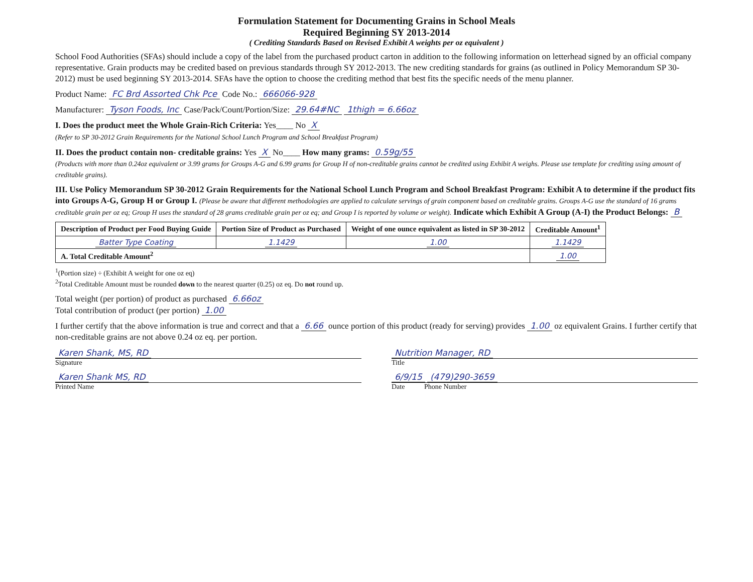Formulation Statement for Documenting Grains in School Meals
Required Beginning SY 2013-2014
( Crediting Standards Based on Revised Exhibit A weights per oz equivalent )
School Food Authorities (SFAs) should include a copy of the label from the purchased product carton in addition to the following information on letterhead signed by an official company representative. Grain products may be credited based on previous standards through SY 2012-2013. The new crediting standards for grains (as outlined in Policy Memorandum SP 30-2012) must be used beginning SY 2013-2014. SFAs have the option to choose the crediting method that best fits the specific needs of the menu planner.
Product Name: FC Brd Assorted Chk Pce Code No.: 666066-928
Manufacturer: Tyson Foods, Inc Case/Pack/Count/Portion/Size: 29.64#NC 1thigh = 6.66oz
I. Does the product meet the Whole Grain-Rich Criteria: Yes____ No X
(Refer to SP 30-2012 Grain Requirements for the National School Lunch Program and School Breakfast Program)
II. Does the product contain non- creditable grains: Yes X No____ How many grams: 0.59g/55
(Products with more than 0.24oz equivalent or 3.99 grams for Groups A-G and 6.99 grams for Group H of non-creditable grains cannot be credited using Exhibit A weighs. Please use template for crediting using amount of creditable grains).
III. Use Policy Memorandum SP 30-2012 Grain Requirements for the National School Lunch Program and School Breakfast Program: Exhibit A to determine if the product fits into Groups A-G, Group H or Group I. (Please be aware that different methodologies are applied to calculate servings of grain component based on creditable grains. Groups A-G use the standard of 16 grams creditable grain per oz eq; Group H uses the standard of 28 grams creditable grain per oz eq; and Group I is reported by volume or weight). Indicate which Exhibit A Group (A-I) the Product Belongs: B
| Description of Product per Food Buying Guide | Portion Size of Product as Purchased | Weight of one ounce equivalent as listed in SP 30-2012 | Creditable Amount<sup>1</sup> |
| --- | --- | --- | --- |
| Batter Type Coating | 1.1429 | 1.00 | 1.1429 |
| A. Total Creditable Amount<sup>2</sup> | | | 1.00 |
<sup>1</sup> (Portion size) ÷ (Exhibit A weight for one oz eq)
<sup>2</sup> Total Creditable Amount must be rounded down to the nearest quarter (0.25) oz eq. Do not round up.
Total weight (per portion) of product as purchased 6.66oz
Total contribution of product (per portion) 1.00
I further certify that the above information is true and correct and that a 6.66 ounce portion of this product (ready for serving) provides 1.00 oz equivalent Grains. I further certify that non-creditable grains are not above 0.24 oz eq. per portion.
Karen Shank, MS, RD
Signature
Nutrition Manager, RD
Title
Karen Shank MS, RD
Printed Name
6/9/15 (479)290-3659
Date Phone Number